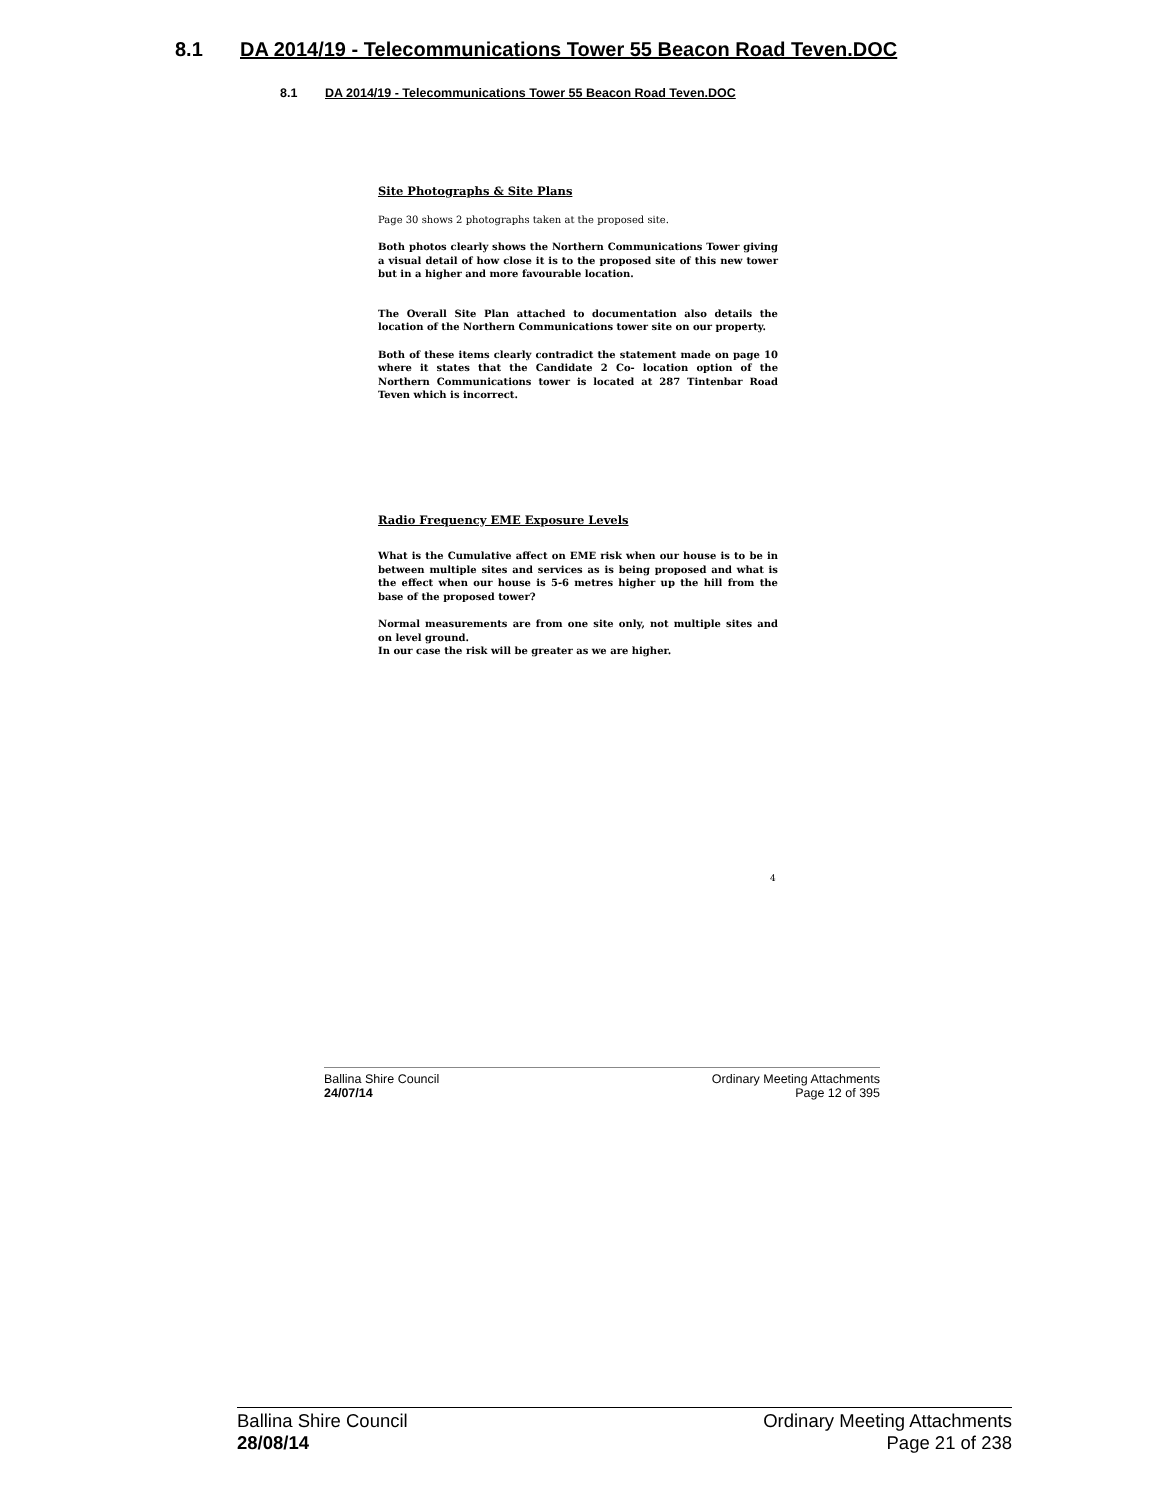8.1 DA 2014/19 - Telecommunications Tower 55 Beacon Road Teven.DOC
8.1 DA 2014/19 - Telecommunications Tower 55 Beacon Road Teven.DOC
Site Photographs & Site Plans
Page 30 shows 2 photographs taken at the proposed site.
Both photos clearly shows the Northern Communications Tower giving a visual detail of how close it is to the proposed site of this new tower but in a higher and more favourable location.
The Overall Site Plan attached to documentation also details the location of the Northern Communications tower site on our property.
Both of these items clearly contradict the statement made on page 10 where it states that the Candidate 2 Co- location option of the Northern Communications tower is located at 287 Tintenbar Road Teven which is incorrect.
Radio Frequency EME Exposure Levels
What is the Cumulative affect on EME risk when our house is to be in between multiple sites and services as is being proposed and what is the effect when our house is 5-6 metres higher up the hill from the base of the proposed tower?
Normal measurements are from one site only, not multiple sites and on level ground.
In our case the risk will be greater as we are higher.
4
Ballina Shire Council
24/07/14
Ordinary Meeting Attachments
Page 12 of 395
Ballina Shire Council
28/08/14
Ordinary Meeting Attachments
Page 21 of 238